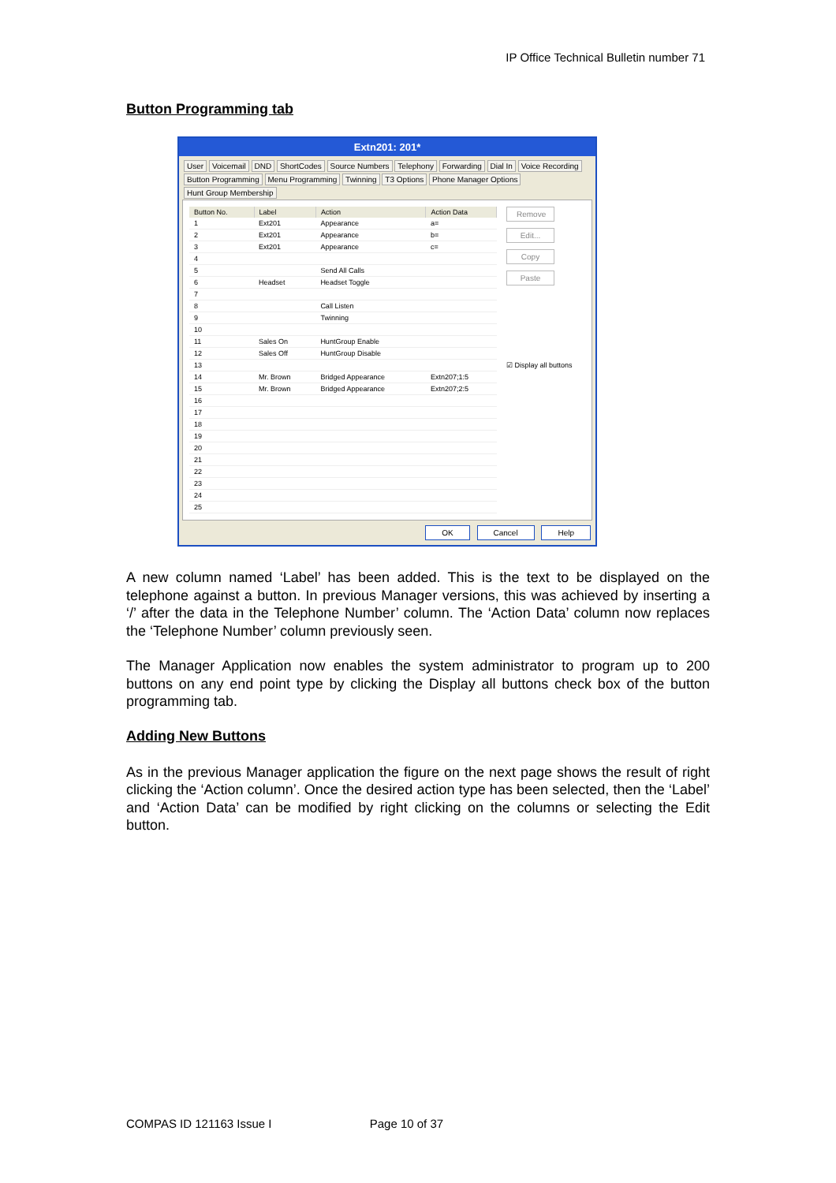IP Office Technical Bulletin number 71
Button Programming tab
Extn201: 201*
User Voicemail DND ShortCodes Source Numbers Telephony Forwarding Dial In Voice Recording
Button Programming Menu Programming Twinning T3 Options Phone Manager Options Hunt Group Membership
| Button No. | Label | Action | Action Data |
| --- | --- | --- | --- |
| 1 | Ext201 | Appearance | a= |
| 2 | Ext201 | Appearance | b= |
| 3 | Ext201 | Appearance | c= |
| 4 | | | |
| 5 | | Send All Calls | |
| 6 | Headset | Headset Toggle | |
| 7 | | | |
| 8 | | Call Listen | |
| 9 | | Twinning | |
| 10 | | | |
| 11 | Sales On | HuntGroup Enable | |
| 12 | Sales Off | HuntGroup Disable | |
| 13 | | | |
| 14 | Mr. Brown | Bridged Appearance | Extn207;1:5 |
| 15 | Mr. Brown | Bridged Appearance | Extn207;2:5 |
| 16 | | | |
| 17 | | | |
| 18 | | | |
| 19 | | | |
| 20 | | | |
| 21 | | | |
| 22 | | | |
| 23 | | | |
| 24 | | | |
| 25 | | | |
Remove
Edit...
Copy
Paste
☑ Display all buttons
OK Cancel Help
A new column named ‘Label’ has been added. This is the text to be displayed on the telephone against a button. In previous Manager versions, this was achieved by inserting a ‘/’ after the data in the Telephone Number’ column. The ‘Action Data’ column now replaces the ‘Telephone Number’ column previously seen.
The Manager Application now enables the system administrator to program up to 200 buttons on any end point type by clicking the Display all buttons check box of the button programming tab.
Adding New Buttons
As in the previous Manager application the figure on the next page shows the result of right clicking the ‘Action column’. Once the desired action type has been selected, then the ‘Label’ and ‘Action Data’ can be modified by right clicking on the columns or selecting the Edit button.
COMPAS ID 121163 Issue I Page 10 of 37